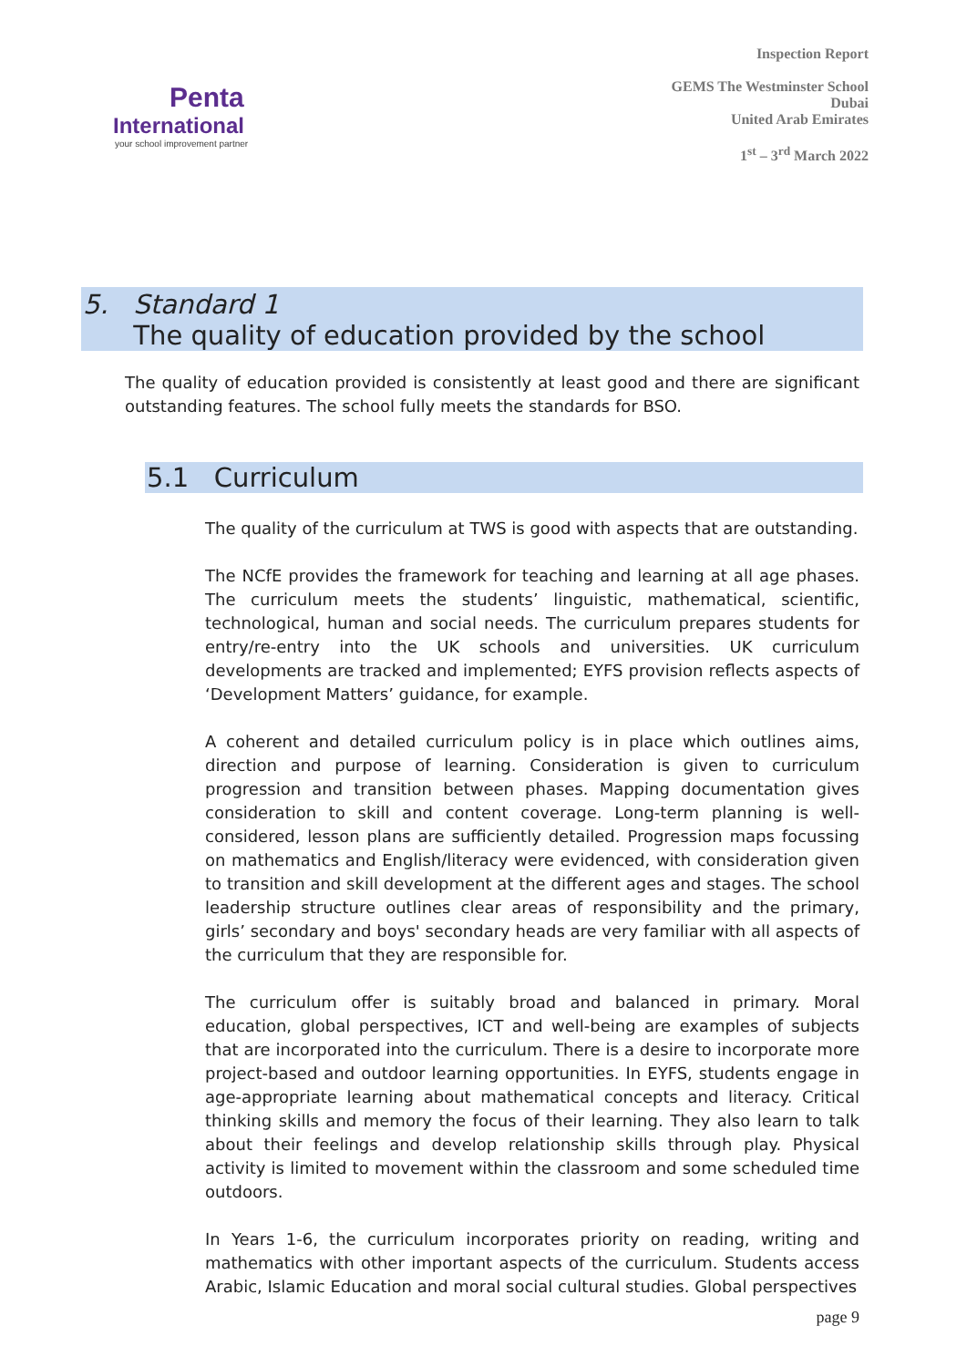Penta
International
your school improvement partner
Inspection Report
GEMS The Westminster School
Dubai
United Arab Emirates
1<sup>st</sup> – 3<sup>rd</sup> March 2022
5. Standard 1
The quality of education provided by the school
The quality of education provided is consistently at least good and there are significant outstanding features. The school fully meets the standards for BSO.
5.1 Curriculum
The quality of the curriculum at TWS is good with aspects that are outstanding.
The NCfE provides the framework for teaching and learning at all age phases. The curriculum meets the students’ linguistic, mathematical, scientific, technological, human and social needs. The curriculum prepares students for entry/re-entry into the UK schools and universities. UK curriculum developments are tracked and implemented; EYFS provision reflects aspects of ‘Development Matters’ guidance, for example.
A coherent and detailed curriculum policy is in place which outlines aims, direction and purpose of learning. Consideration is given to curriculum progression and transition between phases. Mapping documentation gives consideration to skill and content coverage. Long-term planning is well-considered, lesson plans are sufficiently detailed. Progression maps focussing on mathematics and English/literacy were evidenced, with consideration given to transition and skill development at the different ages and stages. The school leadership structure outlines clear areas of responsibility and the primary, girls’ secondary and boys' secondary heads are very familiar with all aspects of the curriculum that they are responsible for.
The curriculum offer is suitably broad and balanced in primary. Moral education, global perspectives, ICT and well-being are examples of subjects that are incorporated into the curriculum. There is a desire to incorporate more project-based and outdoor learning opportunities. In EYFS, students engage in age-appropriate learning about mathematical concepts and literacy. Critical thinking skills and memory the focus of their learning. They also learn to talk about their feelings and develop relationship skills through play. Physical activity is limited to movement within the classroom and some scheduled time outdoors.
In Years 1-6, the curriculum incorporates priority on reading, writing and mathematics with other important aspects of the curriculum. Students access Arabic, Islamic Education and moral social cultural studies. Global perspectives
page 9